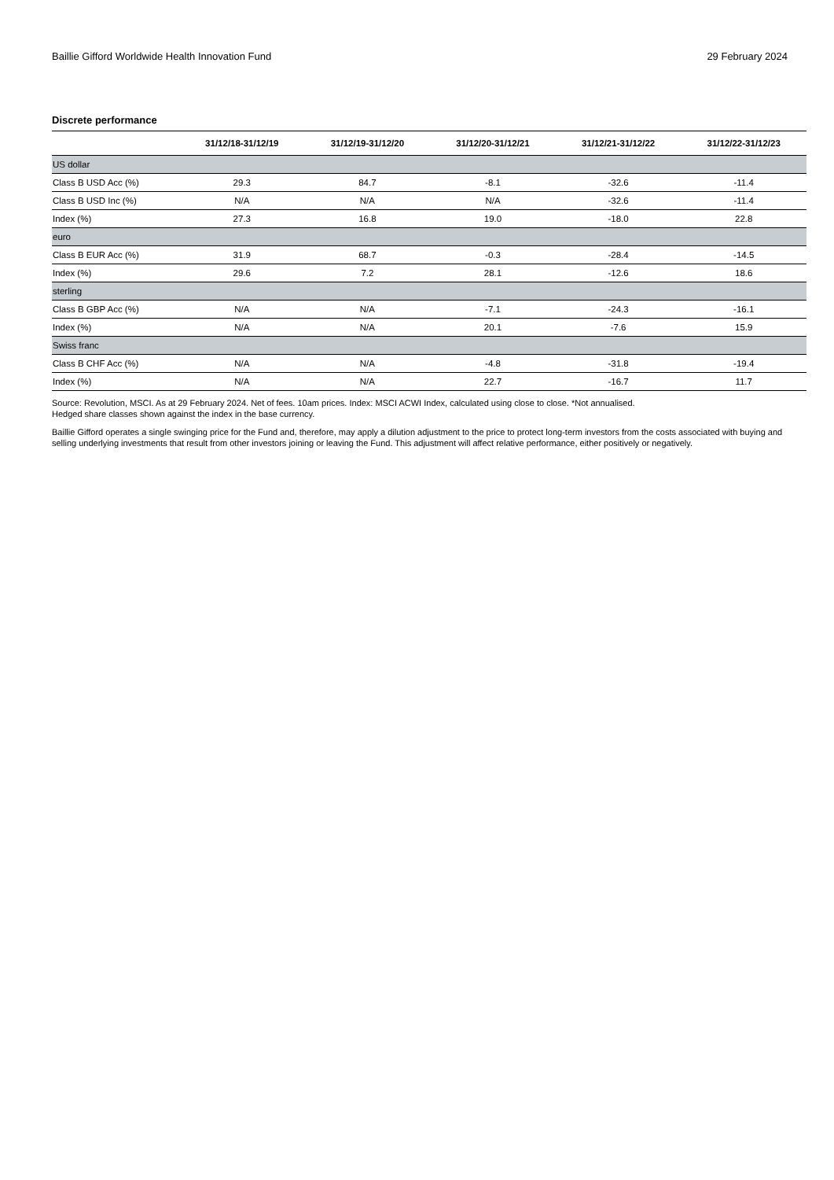Baillie Gifford Worldwide Health Innovation Fund 29 February 2024
Discrete performance
| | 31/12/18-31/12/19 | 31/12/19-31/12/20 | 31/12/20-31/12/21 | 31/12/21-31/12/22 | 31/12/22-31/12/23 |
| --- | --- | --- | --- | --- | --- |
| US dollar | | | | | |
| Class B USD Acc (%) | 29.3 | 84.7 | -8.1 | -32.6 | -11.4 |
| Class B USD Inc (%) | N/A | N/A | N/A | -32.6 | -11.4 |
| Index (%) | 27.3 | 16.8 | 19.0 | -18.0 | 22.8 |
| euro | | | | | |
| Class B EUR Acc (%) | 31.9 | 68.7 | -0.3 | -28.4 | -14.5 |
| Index (%) | 29.6 | 7.2 | 28.1 | -12.6 | 18.6 |
| sterling | | | | | |
| Class B GBP Acc (%) | N/A | N/A | -7.1 | -24.3 | -16.1 |
| Index (%) | N/A | N/A | 20.1 | -7.6 | 15.9 |
| Swiss franc | | | | | |
| Class B CHF Acc (%) | N/A | N/A | -4.8 | -31.8 | -19.4 |
| Index (%) | N/A | N/A | 22.7 | -16.7 | 11.7 |
Source: Revolution, MSCI. As at 29 February 2024. Net of fees. 10am prices. Index: MSCI ACWI Index, calculated using close to close. *Not annualised.
Hedged share classes shown against the index in the base currency.
Baillie Gifford operates a single swinging price for the Fund and, therefore, may apply a dilution adjustment to the price to protect long-term investors from the costs associated with buying and selling underlying investments that result from other investors joining or leaving the Fund. This adjustment will affect relative performance, either positively or negatively.